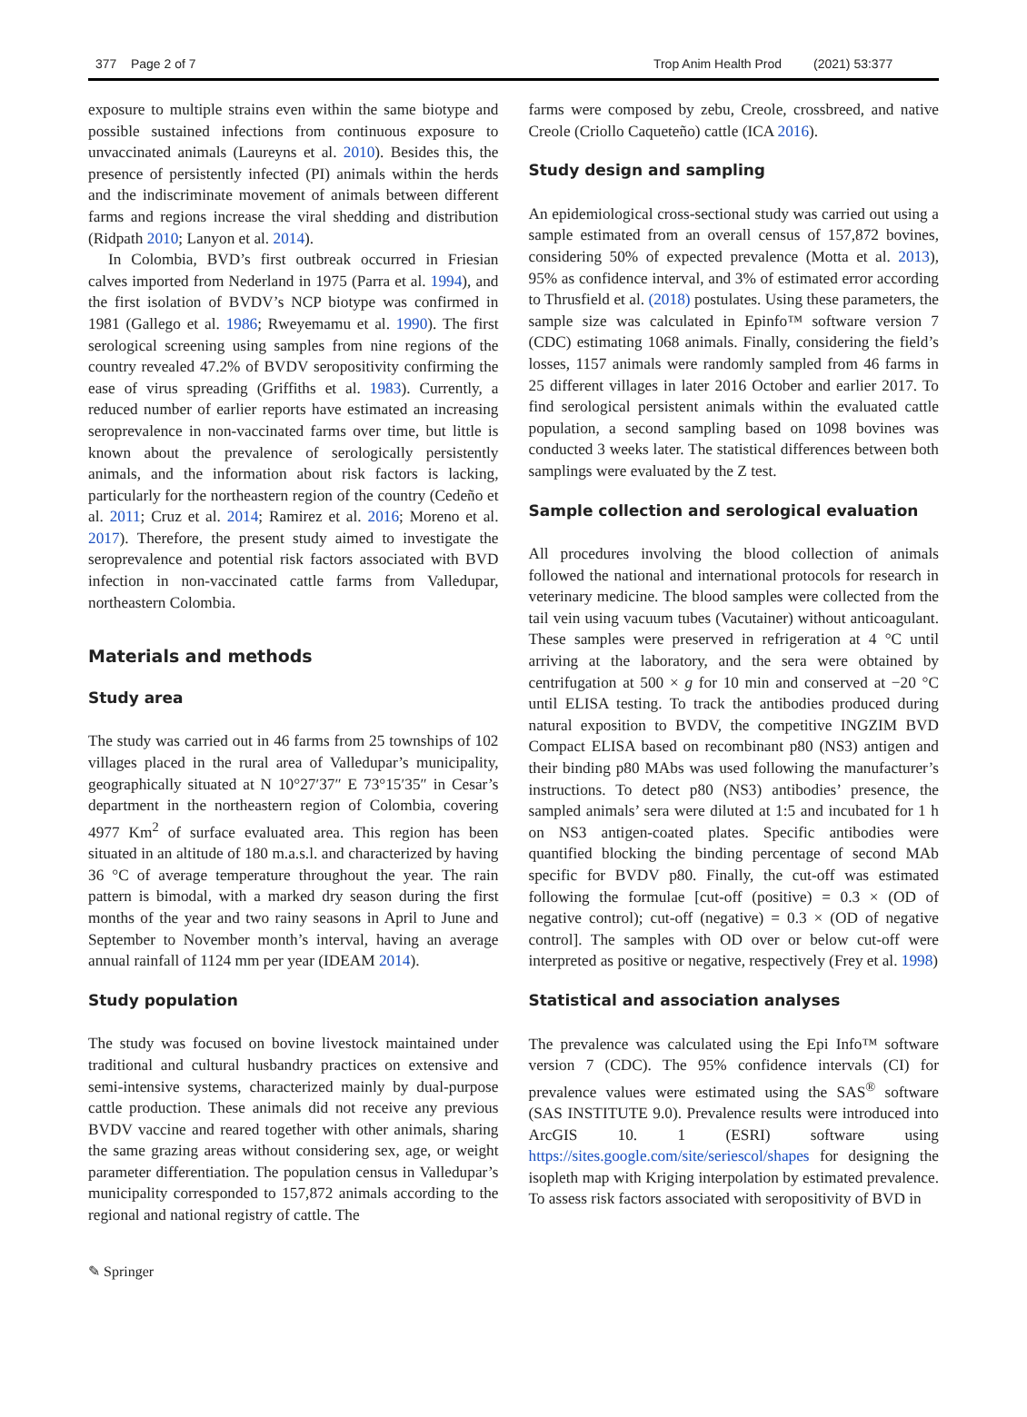377 Page 2 of 7 Trop Anim Health Prod (2021) 53:377
exposure to multiple strains even within the same biotype and possible sustained infections from continuous exposure to unvaccinated animals (Laureyns et al. 2010). Besides this, the presence of persistently infected (PI) animals within the herds and the indiscriminate movement of animals between different farms and regions increase the viral shedding and distribution (Ridpath 2010; Lanyon et al. 2014).
In Colombia, BVD’s first outbreak occurred in Friesian calves imported from Nederland in 1975 (Parra et al. 1994), and the first isolation of BVDV’s NCP biotype was confirmed in 1981 (Gallego et al. 1986; Rweyemamu et al. 1990). The first serological screening using samples from nine regions of the country revealed 47.2% of BVDV seropositivity confirming the ease of virus spreading (Griffiths et al. 1983). Currently, a reduced number of earlier reports have estimated an increasing seroprevalence in non-vaccinated farms over time, but little is known about the prevalence of serologically persistently animals, and the information about risk factors is lacking, particularly for the northeastern region of the country (Cedeño et al. 2011; Cruz et al. 2014; Ramirez et al. 2016; Moreno et al. 2017). Therefore, the present study aimed to investigate the seroprevalence and potential risk factors associated with BVD infection in non-vaccinated cattle farms from Valledupar, northeastern Colombia.
Materials and methods
Study area
The study was carried out in 46 farms from 25 townships of 102 villages placed in the rural area of Valledupar’s municipality, geographically situated at N 10°27′37″ E 73°15′35″ in Cesar’s department in the northeastern region of Colombia, covering 4977 Km<sup>2</sup> of surface evaluated area. This region has been situated in an altitude of 180 m.a.s.l. and characterized by having 36 °C of average temperature throughout the year. The rain pattern is bimodal, with a marked dry season during the first months of the year and two rainy seasons in April to June and September to November month’s interval, having an average annual rainfall of 1124 mm per year (IDEAM 2014).
Study population
The study was focused on bovine livestock maintained under traditional and cultural husbandry practices on extensive and semi-intensive systems, characterized mainly by dual-purpose cattle production. These animals did not receive any previous BVDV vaccine and reared together with other animals, sharing the same grazing areas without considering sex, age, or weight parameter differentiation. The population census in Valledupar’s municipality corresponded to 157,872 animals according to the regional and national registry of cattle. The
farms were composed by zebu, Creole, crossbreed, and native Creole (Criollo Caqueteño) cattle (ICA 2016).
Study design and sampling
An epidemiological cross-sectional study was carried out using a sample estimated from an overall census of 157,872 bovines, considering 50% of expected prevalence (Motta et al. 2013), 95% as confidence interval, and 3% of estimated error according to Thrusfield et al. (2018) postulates. Using these parameters, the sample size was calculated in Epinfo™ software version 7 (CDC) estimating 1068 animals. Finally, considering the field’s losses, 1157 animals were randomly sampled from 46 farms in 25 different villages in later 2016 October and earlier 2017. To find serological persistent animals within the evaluated cattle population, a second sampling based on 1098 bovines was conducted 3 weeks later. The statistical differences between both samplings were evaluated by the Z test.
Sample collection and serological evaluation
All procedures involving the blood collection of animals followed the national and international protocols for research in veterinary medicine. The blood samples were collected from the tail vein using vacuum tubes (Vacutainer) without anticoagulant. These samples were preserved in refrigeration at 4 °C until arriving at the laboratory, and the sera were obtained by centrifugation at 500 × g for 10 min and conserved at −20 °C until ELISA testing. To track the antibodies produced during natural exposition to BVDV, the competitive INGZIM BVD Compact ELISA based on recombinant p80 (NS3) antigen and their binding p80 MAbs was used following the manufacturer’s instructions. To detect p80 (NS3) antibodies’ presence, the sampled animals’ sera were diluted at 1:5 and incubated for 1 h on NS3 antigen-coated plates. Specific antibodies were quantified blocking the binding percentage of second MAb specific for BVDV p80. Finally, the cut-off was estimated following the formulae [cut-off (positive) = 0.3 × (OD of negative control); cut-off (negative) = 0.3 × (OD of negative control]. The samples with OD over or below cut-off were interpreted as positive or negative, respectively (Frey et al. 1998)
Statistical and association analyses
The prevalence was calculated using the Epi Info™ software version 7 (CDC). The 95% confidence intervals (CI) for prevalence values were estimated using the SAS<sup>®</sup> software (SAS INSTITUTE 9.0). Prevalence results were introduced into ArcGIS 10. 1 (ESRI) software using https://sites.google.com/site/seriescol/shapes for designing the isopleth map with Kriging interpolation by estimated prevalence. To assess risk factors associated with seropositivity of BVD in
✎ Springer